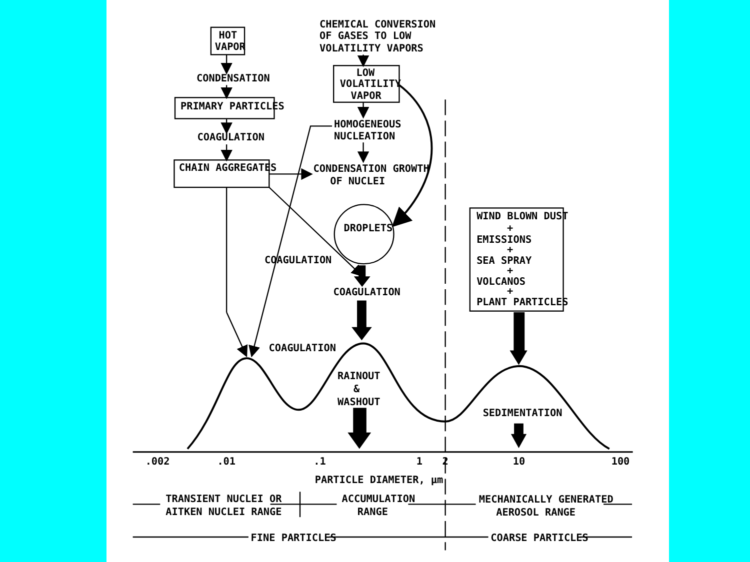HOT
VAPOR
CONDENSATION
PRIMARY PARTICLES
COAGULATION
CHAIN AGGREGATES
CHEMICAL CONVERSION
OF GASES TO LOW
VOLATILITY VAPORS
LOW
VOLATILITY
VAPOR
HOMOGENEOUS
NUCLEATION
CONDENSATION GROWTH
OF NUCLEI
DROPLETS
COAGULATION
COAGULATION
COAGULATION
RAINOUT
&
WASHOUT
WIND BLOWN DUST
+
EMISSIONS
+
SEA SPRAY
+
VOLCANOS
+
PLANT PARTICLES
SEDIMENTATION
.002
.01
.1
1
2
10
100
PARTICLE DIAMETER, μm
TRANSIENT NUCLEI OR
AITKEN NUCLEI RANGE
ACCUMULATION
RANGE
MECHANICALLY GENERATED
AEROSOL RANGE
FINE PARTICLES
COARSE PARTICLES